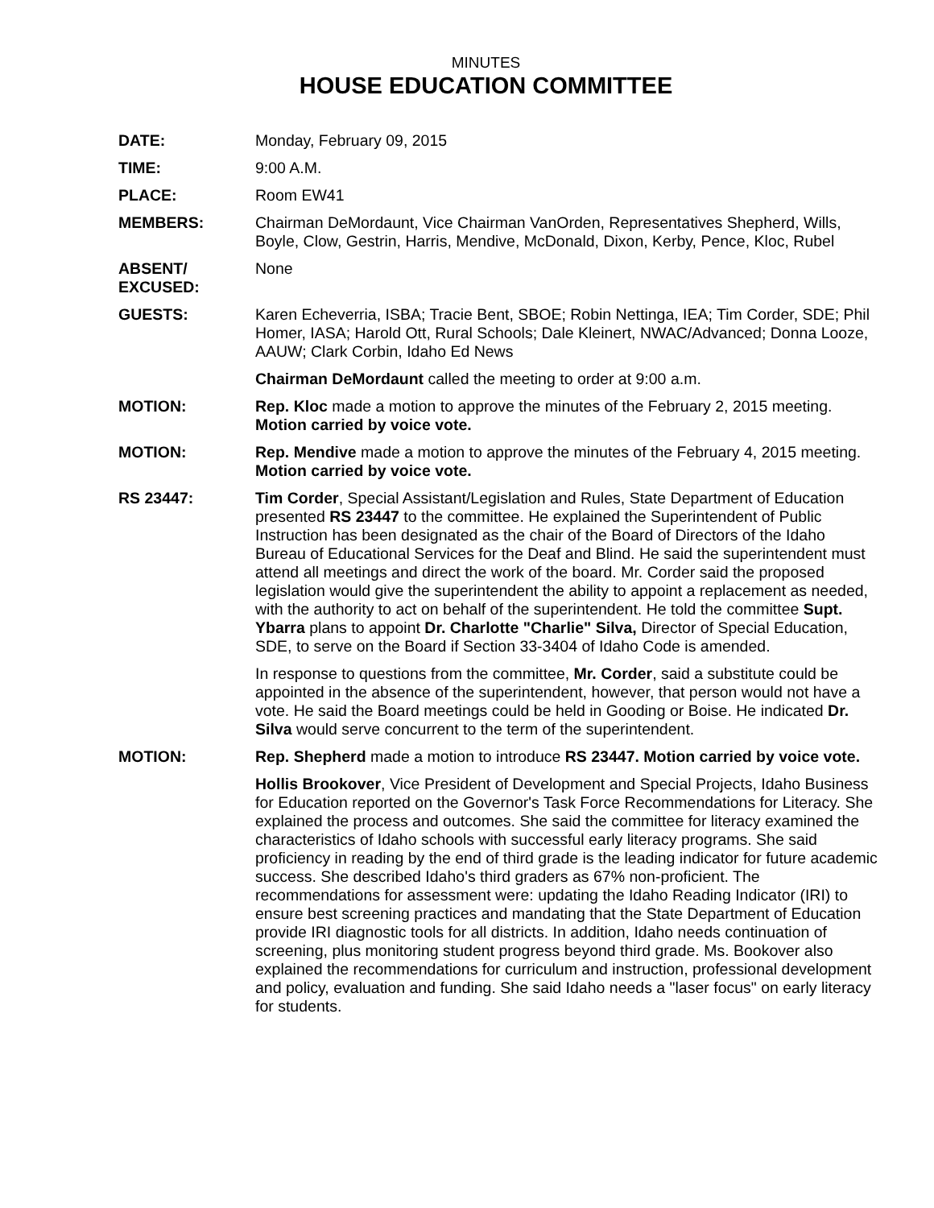MINUTES
HOUSE EDUCATION COMMITTEE
DATE: Monday, February 09, 2015
TIME: 9:00 A.M.
PLACE: Room EW41
MEMBERS: Chairman DeMordaunt, Vice Chairman VanOrden, Representatives Shepherd, Wills, Boyle, Clow, Gestrin, Harris, Mendive, McDonald, Dixon, Kerby, Pence, Kloc, Rubel
ABSENT/
EXCUSED:
None
GUESTS: Karen Echeverria, ISBA; Tracie Bent, SBOE; Robin Nettinga, IEA; Tim Corder, SDE; Phil Homer, IASA; Harold Ott, Rural Schools; Dale Kleinert, NWAC/Advanced; Donna Looze, AAUW; Clark Corbin, Idaho Ed News
Chairman DeMordaunt called the meeting to order at 9:00 a.m.
MOTION: Rep. Kloc made a motion to approve the minutes of the February 2, 2015 meeting. Motion carried by voice vote.
MOTION: Rep. Mendive made a motion to approve the minutes of the February 4, 2015 meeting. Motion carried by voice vote.
RS 23447: Tim Corder, Special Assistant/Legislation and Rules, State Department of Education presented RS 23447 to the committee. He explained the Superintendent of Public Instruction has been designated as the chair of the Board of Directors of the Idaho Bureau of Educational Services for the Deaf and Blind. He said the superintendent must attend all meetings and direct the work of the board. Mr. Corder said the proposed legislation would give the superintendent the ability to appoint a replacement as needed, with the authority to act on behalf of the superintendent. He told the committee Supt. Ybarra plans to appoint Dr. Charlotte "Charlie" Silva, Director of Special Education, SDE, to serve on the Board if Section 33-3404 of Idaho Code is amended.
In response to questions from the committee, Mr. Corder, said a substitute could be appointed in the absence of the superintendent, however, that person would not have a vote. He said the Board meetings could be held in Gooding or Boise. He indicated Dr. Silva would serve concurrent to the term of the superintendent.
MOTION: Rep. Shepherd made a motion to introduce RS 23447. Motion carried by voice vote.
Hollis Brookover, Vice President of Development and Special Projects, Idaho Business for Education reported on the Governor's Task Force Recommendations for Literacy. She explained the process and outcomes. She said the committee for literacy examined the characteristics of Idaho schools with successful early literacy programs. She said proficiency in reading by the end of third grade is the leading indicator for future academic success. She described Idaho's third graders as 67% non-proficient. The recommendations for assessment were: updating the Idaho Reading Indicator (IRI) to ensure best screening practices and mandating that the State Department of Education provide IRI diagnostic tools for all districts. In addition, Idaho needs continuation of screening, plus monitoring student progress beyond third grade. Ms. Bookover also explained the recommendations for curriculum and instruction, professional development and policy, evaluation and funding. She said Idaho needs a "laser focus" on early literacy for students.